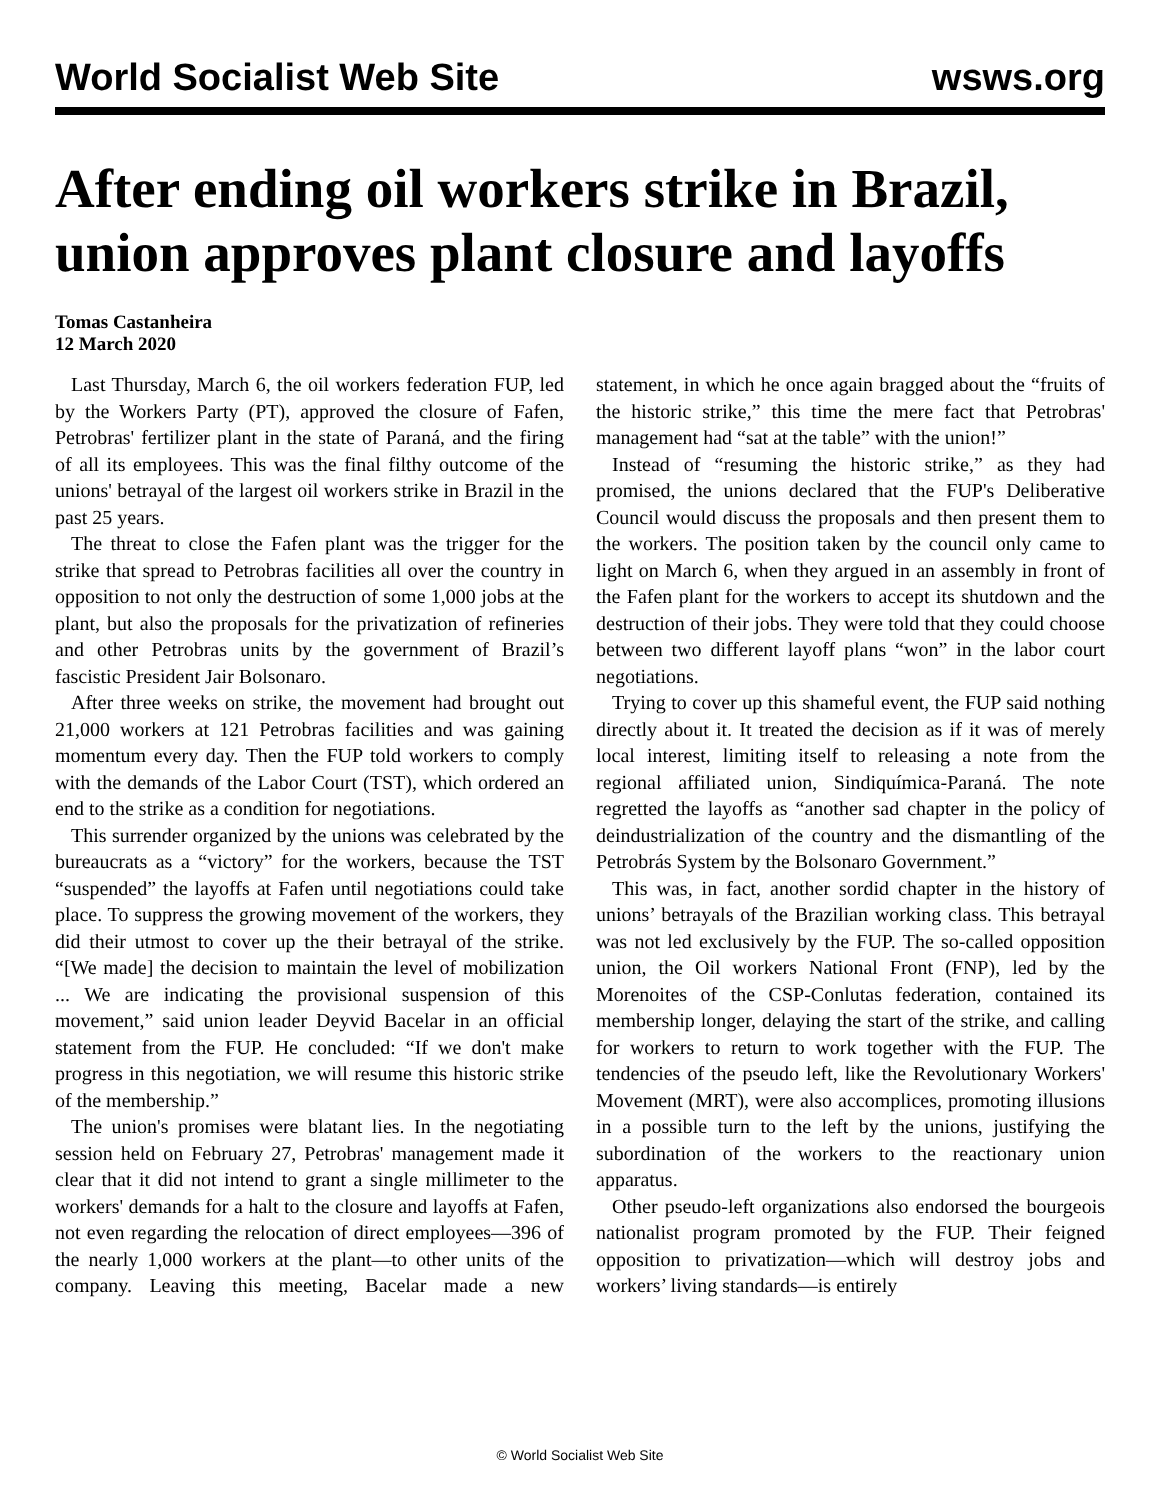World Socialist Web Site wsws.org
After ending oil workers strike in Brazil, union approves plant closure and layoffs
Tomas Castanheira
12 March 2020
Last Thursday, March 6, the oil workers federation FUP, led by the Workers Party (PT), approved the closure of Fafen, Petrobras' fertilizer plant in the state of Paraná, and the firing of all its employees. This was the final filthy outcome of the unions' betrayal of the largest oil workers strike in Brazil in the past 25 years.
The threat to close the Fafen plant was the trigger for the strike that spread to Petrobras facilities all over the country in opposition to not only the destruction of some 1,000 jobs at the plant, but also the proposals for the privatization of refineries and other Petrobras units by the government of Brazil’s fascistic President Jair Bolsonaro.
After three weeks on strike, the movement had brought out 21,000 workers at 121 Petrobras facilities and was gaining momentum every day. Then the FUP told workers to comply with the demands of the Labor Court (TST), which ordered an end to the strike as a condition for negotiations.
This surrender organized by the unions was celebrated by the bureaucrats as a “victory” for the workers, because the TST “suspended” the layoffs at Fafen until negotiations could take place. To suppress the growing movement of the workers, they did their utmost to cover up the their betrayal of the strike. “[We made] the decision to maintain the level of mobilization ... We are indicating the provisional suspension of this movement,” said union leader Deyvid Bacelar in an official statement from the FUP. He concluded: “If we don't make progress in this negotiation, we will resume this historic strike of the membership.”
The union's promises were blatant lies. In the negotiating session held on February 27, Petrobras' management made it clear that it did not intend to grant a single millimeter to the workers' demands for a halt to the closure and layoffs at Fafen, not even regarding the relocation of direct employees—396 of the nearly 1,000 workers at the plant—to other units of the company. Leaving this meeting, Bacelar made a new statement, in which he once again bragged about the “fruits of the historic strike,” this time the mere fact that Petrobras' management had “sat at the table” with the union!”
Instead of “resuming the historic strike,” as they had promised, the unions declared that the FUP's Deliberative Council would discuss the proposals and then present them to the workers. The position taken by the council only came to light on March 6, when they argued in an assembly in front of the Fafen plant for the workers to accept its shutdown and the destruction of their jobs. They were told that they could choose between two different layoff plans “won” in the labor court negotiations.
Trying to cover up this shameful event, the FUP said nothing directly about it. It treated the decision as if it was of merely local interest, limiting itself to releasing a note from the regional affiliated union, Sindiquímica-Paraná. The note regretted the layoffs as “another sad chapter in the policy of deindustrialization of the country and the dismantling of the Petrobrás System by the Bolsonaro Government.”
This was, in fact, another sordid chapter in the history of unions’ betrayals of the Brazilian working class. This betrayal was not led exclusively by the FUP. The so-called opposition union, the Oil workers National Front (FNP), led by the Morenoites of the CSP-Conlutas federation, contained its membership longer, delaying the start of the strike, and calling for workers to return to work together with the FUP. The tendencies of the pseudo left, like the Revolutionary Workers' Movement (MRT), were also accomplices, promoting illusions in a possible turn to the left by the unions, justifying the subordination of the workers to the reactionary union apparatus.
Other pseudo-left organizations also endorsed the bourgeois nationalist program promoted by the FUP. Their feigned opposition to privatization—which will destroy jobs and workers’ living standards—is entirely
© World Socialist Web Site